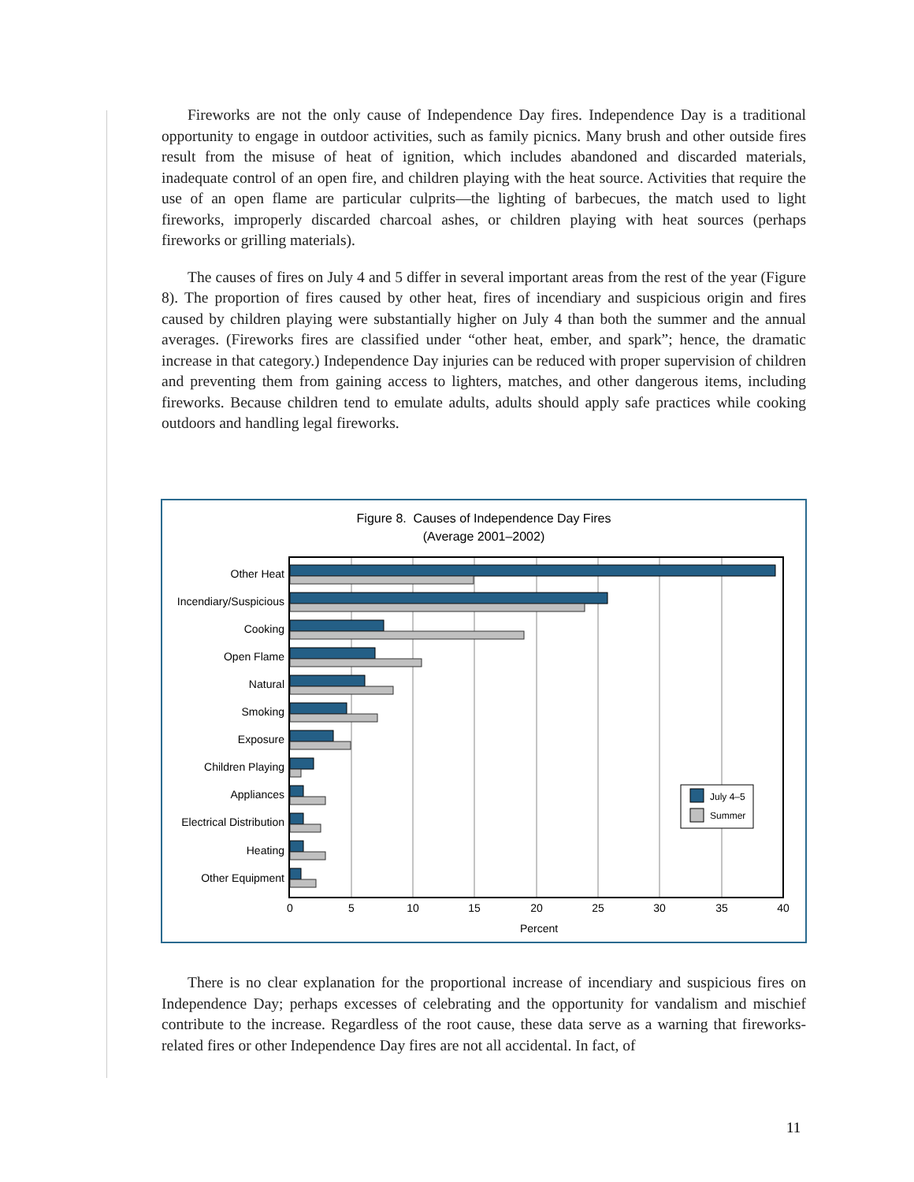Fireworks are not the only cause of Independence Day fires. Independence Day is a traditional opportunity to engage in outdoor activities, such as family picnics. Many brush and other outside fires result from the misuse of heat of ignition, which includes abandoned and discarded materials, inadequate control of an open fire, and children playing with the heat source. Activities that require the use of an open flame are particular culprits—the lighting of barbecues, the match used to light fireworks, improperly discarded charcoal ashes, or children playing with heat sources (perhaps fireworks or grilling materials).
The causes of fires on July 4 and 5 differ in several important areas from the rest of the year (Figure 8). The proportion of fires caused by other heat, fires of incendiary and suspicious origin and fires caused by children playing were substantially higher on July 4 than both the summer and the annual averages. (Fireworks fires are classified under “other heat, ember, and spark”; hence, the dramatic increase in that category.) Independence Day injuries can be reduced with proper supervision of children and preventing them from gaining access to lighters, matches, and other dangerous items, including fireworks. Because children tend to emulate adults, adults should apply safe practices while cooking outdoors and handling legal fireworks.
Figure 8. Causes of Independence Day Fires
(Average 2001–2002)
Other Heat
Incendiary/Suspicious
Cooking
Open Flame
Natural
Smoking
Exposure
Children Playing
Appliances
Electrical Distribution
Heating
Other Equipment
0
5
10
15
20
25
30
35
40
Percent
July 4–5
Summer
There is no clear explanation for the proportional increase of incendiary and suspicious fires on Independence Day; perhaps excesses of celebrating and the opportunity for vandalism and mischief contribute to the increase. Regardless of the root cause, these data serve as a warning that fireworks-related fires or other Independence Day fires are not all accidental. In fact, of
11